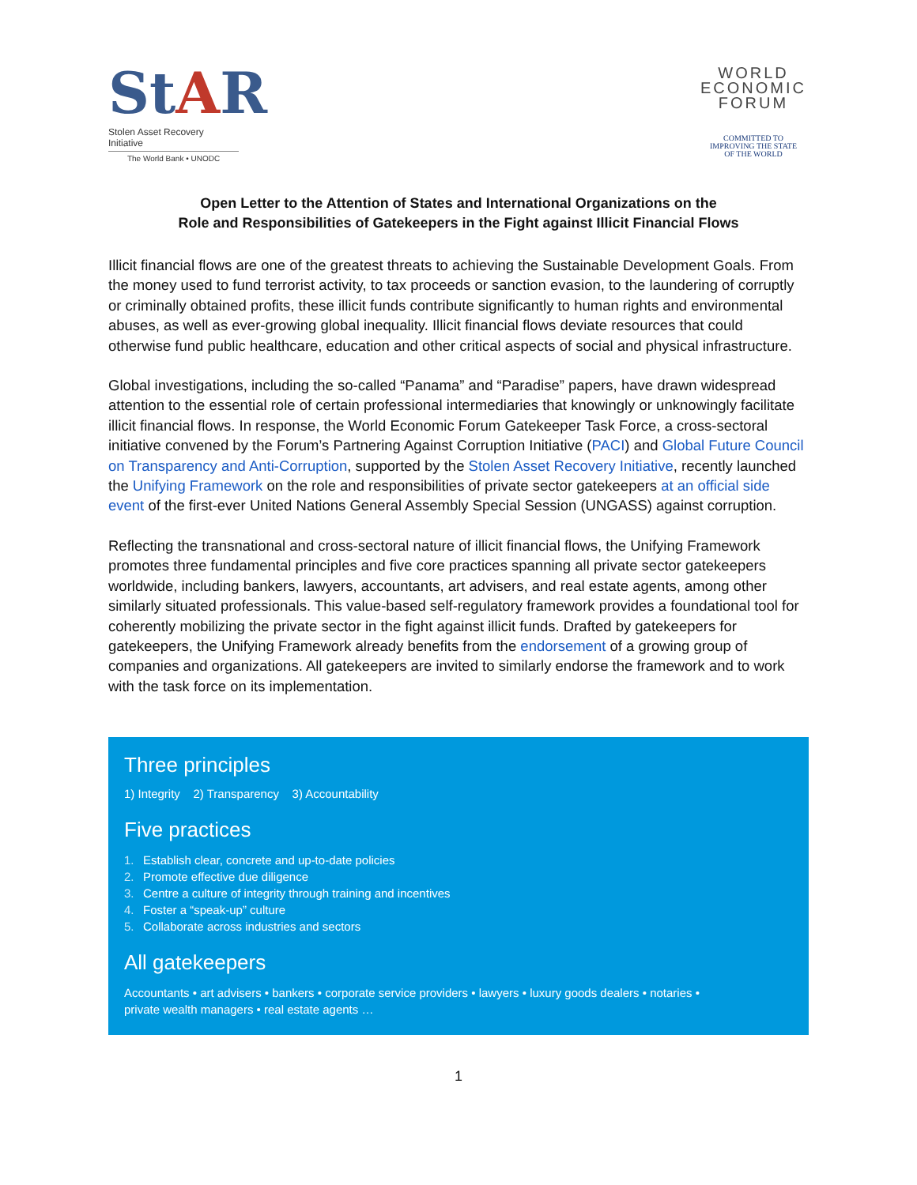StAR
Stolen Asset Recovery Initiative
The World Bank • UNODC
WORLD
ECONOMIC
FORUM
COMMITTED TO
IMPROVING THE STATE
OF THE WORLD
Open Letter to the Attention of States and International Organizations on the
Role and Responsibilities of Gatekeepers in the Fight against Illicit Financial Flows
Illicit financial flows are one of the greatest threats to achieving the Sustainable Development Goals. From the money used to fund terrorist activity, to tax proceeds or sanction evasion, to the laundering of corruptly or criminally obtained profits, these illicit funds contribute significantly to human rights and environmental abuses, as well as ever-growing global inequality. Illicit financial flows deviate resources that could otherwise fund public healthcare, education and other critical aspects of social and physical infrastructure.
Global investigations, including the so-called “Panama” and “Paradise” papers, have drawn widespread attention to the essential role of certain professional intermediaries that knowingly or unknowingly facilitate illicit financial flows. In response, the World Economic Forum Gatekeeper Task Force, a cross-sectoral initiative convened by the Forum’s Partnering Against Corruption Initiative (PACI) and Global Future Council on Transparency and Anti-Corruption, supported by the Stolen Asset Recovery Initiative, recently launched the Unifying Framework on the role and responsibilities of private sector gatekeepers at an official side event of the first-ever United Nations General Assembly Special Session (UNGASS) against corruption.
Reflecting the transnational and cross-sectoral nature of illicit financial flows, the Unifying Framework promotes three fundamental principles and five core practices spanning all private sector gatekeepers worldwide, including bankers, lawyers, accountants, art advisers, and real estate agents, among other similarly situated professionals. This value-based self-regulatory framework provides a foundational tool for coherently mobilizing the private sector in the fight against illicit funds. Drafted by gatekeepers for gatekeepers, the Unifying Framework already benefits from the endorsement of a growing group of companies and organizations. All gatekeepers are invited to similarly endorse the framework and to work with the task force on its implementation.
Three principles
1) Integrity 2) Transparency 3) Accountability
Five practices
1. Establish clear, concrete and up-to-date policies
2. Promote effective due diligence
3. Centre a culture of integrity through training and incentives
4. Foster a “speak-up” culture
5. Collaborate across industries and sectors
All gatekeepers
Accountants • art advisers • bankers • corporate service providers • lawyers • luxury goods dealers • notaries •
private wealth managers • real estate agents …
1